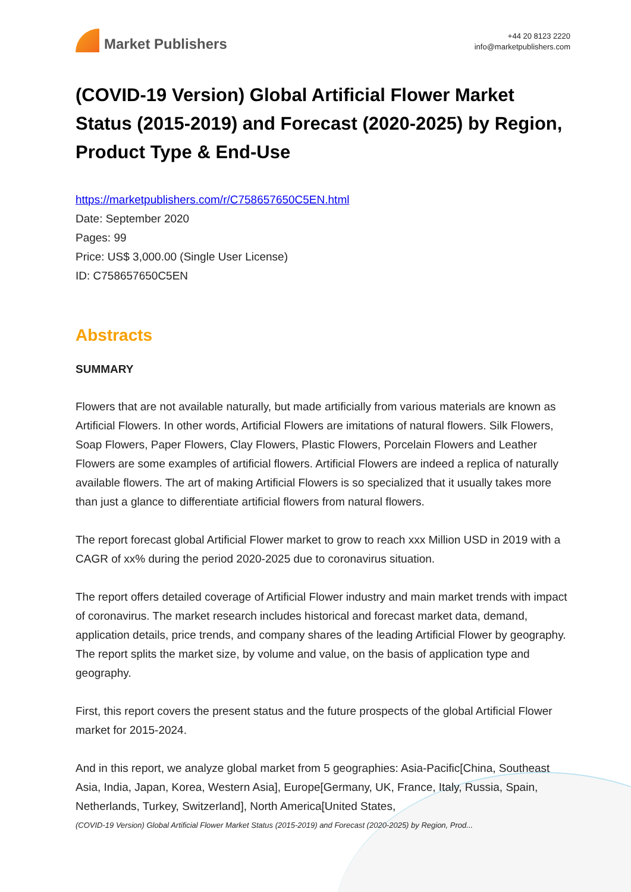Market Publishers
+44 20 8123 2220
info@marketpublishers.com
(COVID-19 Version) Global Artificial Flower Market Status (2015-2019) and Forecast (2020-2025) by Region, Product Type & End-Use
https://marketpublishers.com/r/C758657650C5EN.html
Date: September 2020
Pages: 99
Price: US$ 3,000.00 (Single User License)
ID: C758657650C5EN
Abstracts
SUMMARY
Flowers that are not available naturally, but made artificially from various materials are known as Artificial Flowers. In other words, Artificial Flowers are imitations of natural flowers. Silk Flowers, Soap Flowers, Paper Flowers, Clay Flowers, Plastic Flowers, Porcelain Flowers and Leather Flowers are some examples of artificial flowers. Artificial Flowers are indeed a replica of naturally available flowers. The art of making Artificial Flowers is so specialized that it usually takes more than just a glance to differentiate artificial flowers from natural flowers.
The report forecast global Artificial Flower market to grow to reach xxx Million USD in 2019 with a CAGR of xx% during the period 2020-2025 due to coronavirus situation.
The report offers detailed coverage of Artificial Flower industry and main market trends with impact of coronavirus. The market research includes historical and forecast market data, demand, application details, price trends, and company shares of the leading Artificial Flower by geography. The report splits the market size, by volume and value, on the basis of application type and geography.
First, this report covers the present status and the future prospects of the global Artificial Flower market for 2015-2024.
And in this report, we analyze global market from 5 geographies: Asia-Pacific[China, Southeast Asia, India, Japan, Korea, Western Asia], Europe[Germany, UK, France, Italy, Russia, Spain, Netherlands, Turkey, Switzerland], North America[United States,
(COVID-19 Version) Global Artificial Flower Market Status (2015-2019) and Forecast (2020-2025) by Region, Prod...